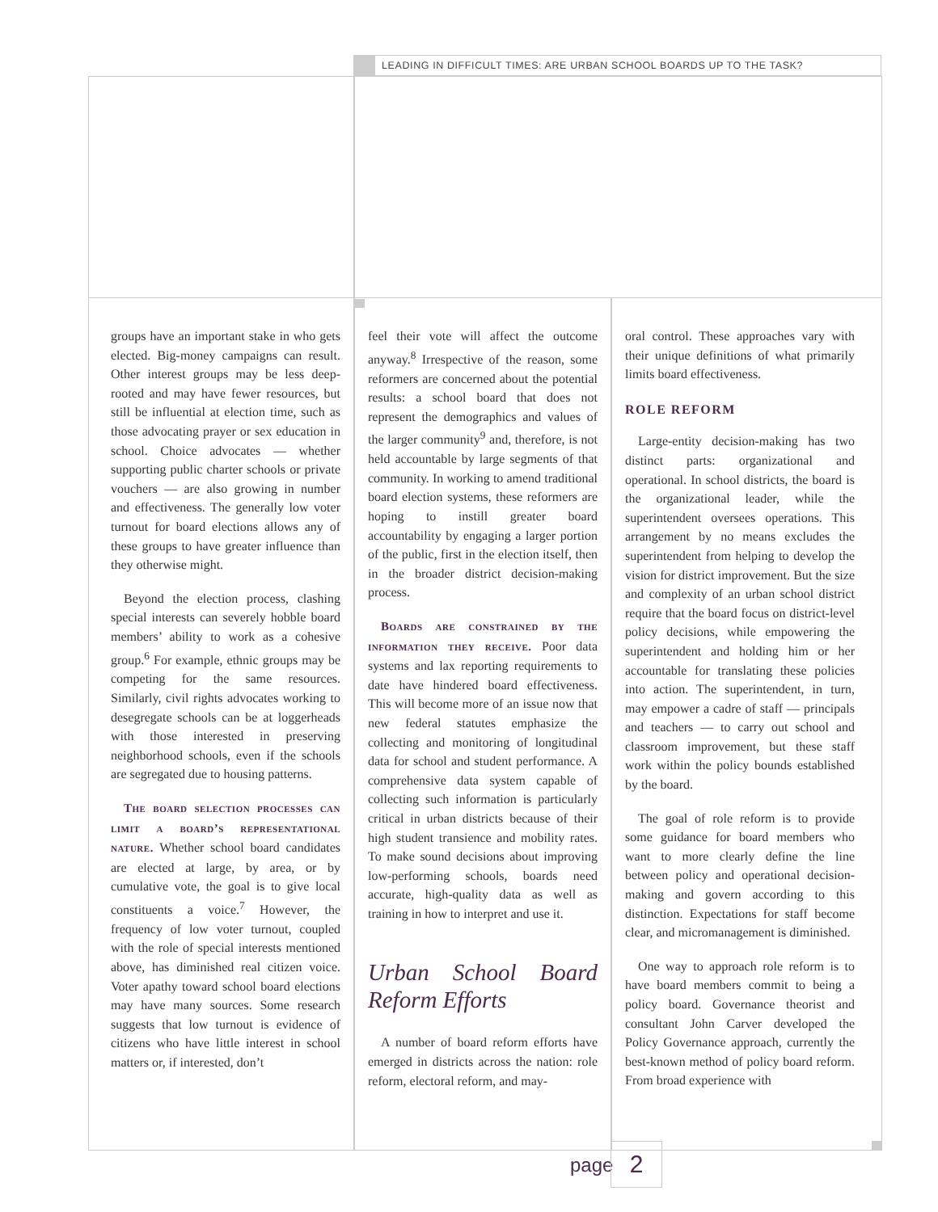LEADING IN DIFFICULT TIMES: ARE URBAN SCHOOL BOARDS UP TO THE TASK?
groups have an important stake in who gets elected. Big-money campaigns can result. Other interest groups may be less deep-rooted and may have fewer resources, but still be influential at election time, such as those advocating prayer or sex education in school. Choice advocates — whether supporting public charter schools or private vouchers — are also growing in number and effectiveness. The generally low voter turnout for board elections allows any of these groups to have greater influence than they otherwise might.
Beyond the election process, clashing special interests can severely hobble board members’ ability to work as a cohesive group.<sup>6</sup> For example, ethnic groups may be competing for the same resources. Similarly, civil rights advocates working to desegregate schools can be at loggerheads with those interested in preserving neighborhood schools, even if the schools are segregated due to housing patterns.
The board selection processes can limit a board’s representational nature. Whether school board candidates are elected at large, by area, or by cumulative vote, the goal is to give local constituents a voice.<sup>7</sup> However, the frequency of low voter turnout, coupled with the role of special interests mentioned above, has diminished real citizen voice. Voter apathy toward school board elections may have many sources. Some research suggests that low turnout is evidence of citizens who have little interest in school matters or, if interested, don’t
feel their vote will affect the outcome anyway.<sup>8</sup> Irrespective of the reason, some reformers are concerned about the potential results: a school board that does not represent the demographics and values of the larger community<sup>9</sup> and, therefore, is not held accountable by large segments of that community. In working to amend traditional board election systems, these reformers are hoping to instill greater board accountability by engaging a larger portion of the public, first in the election itself, then in the broader district decision-making process.
Boards are constrained by the information they receive. Poor data systems and lax reporting requirements to date have hindered board effectiveness. This will become more of an issue now that new federal statutes emphasize the collecting and monitoring of longitudinal data for school and student performance. A comprehensive data system capable of collecting such information is particularly critical in urban districts because of their high student transience and mobility rates. To make sound decisions about improving low-performing schools, boards need accurate, high-quality data as well as training in how to interpret and use it.
Urban School Board Reform Efforts
A number of board reform efforts have emerged in districts across the nation: role reform, electoral reform, and may-
oral control. These approaches vary with their unique definitions of what primarily limits board effectiveness.
ROLE REFORM
Large-entity decision-making has two distinct parts: organizational and operational. In school districts, the board is the organizational leader, while the superintendent oversees operations. This arrangement by no means excludes the superintendent from helping to develop the vision for district improvement. But the size and complexity of an urban school district require that the board focus on district-level policy decisions, while empowering the superintendent and holding him or her accountable for translating these policies into action. The superintendent, in turn, may empower a cadre of staff — principals and teachers — to carry out school and classroom improvement, but these staff work within the policy bounds established by the board.
The goal of role reform is to provide some guidance for board members who want to more clearly define the line between policy and operational decision-making and govern according to this distinction. Expectations for staff become clear, and micromanagement is diminished.
One way to approach role reform is to have board members commit to being a policy board. Governance theorist and consultant John Carver developed the Policy Governance approach, currently the best-known method of policy board reform. From broad experience with
page 2